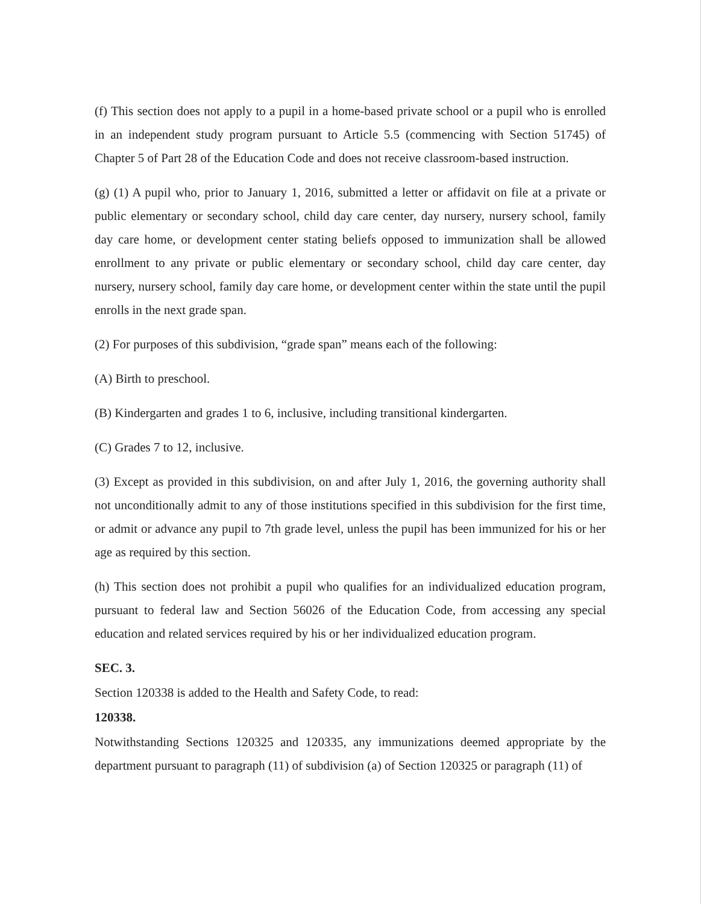(f) This section does not apply to a pupil in a home-based private school or a pupil who is enrolled in an independent study program pursuant to Article 5.5 (commencing with Section 51745) of Chapter 5 of Part 28 of the Education Code and does not receive classroom-based instruction.
(g) (1) A pupil who, prior to January 1, 2016, submitted a letter or affidavit on file at a private or public elementary or secondary school, child day care center, day nursery, nursery school, family day care home, or development center stating beliefs opposed to immunization shall be allowed enrollment to any private or public elementary or secondary school, child day care center, day nursery, nursery school, family day care home, or development center within the state until the pupil enrolls in the next grade span.
(2) For purposes of this subdivision, “grade span” means each of the following:
(A) Birth to preschool.
(B) Kindergarten and grades 1 to 6, inclusive, including transitional kindergarten.
(C) Grades 7 to 12, inclusive.
(3) Except as provided in this subdivision, on and after July 1, 2016, the governing authority shall not unconditionally admit to any of those institutions specified in this subdivision for the first time, or admit or advance any pupil to 7th grade level, unless the pupil has been immunized for his or her age as required by this section.
(h) This section does not prohibit a pupil who qualifies for an individualized education program, pursuant to federal law and Section 56026 of the Education Code, from accessing any special education and related services required by his or her individualized education program.
SEC. 3.
Section 120338 is added to the Health and Safety Code, to read:
120338.
Notwithstanding Sections 120325 and 120335, any immunizations deemed appropriate by the department pursuant to paragraph (11) of subdivision (a) of Section 120325 or paragraph (11) of